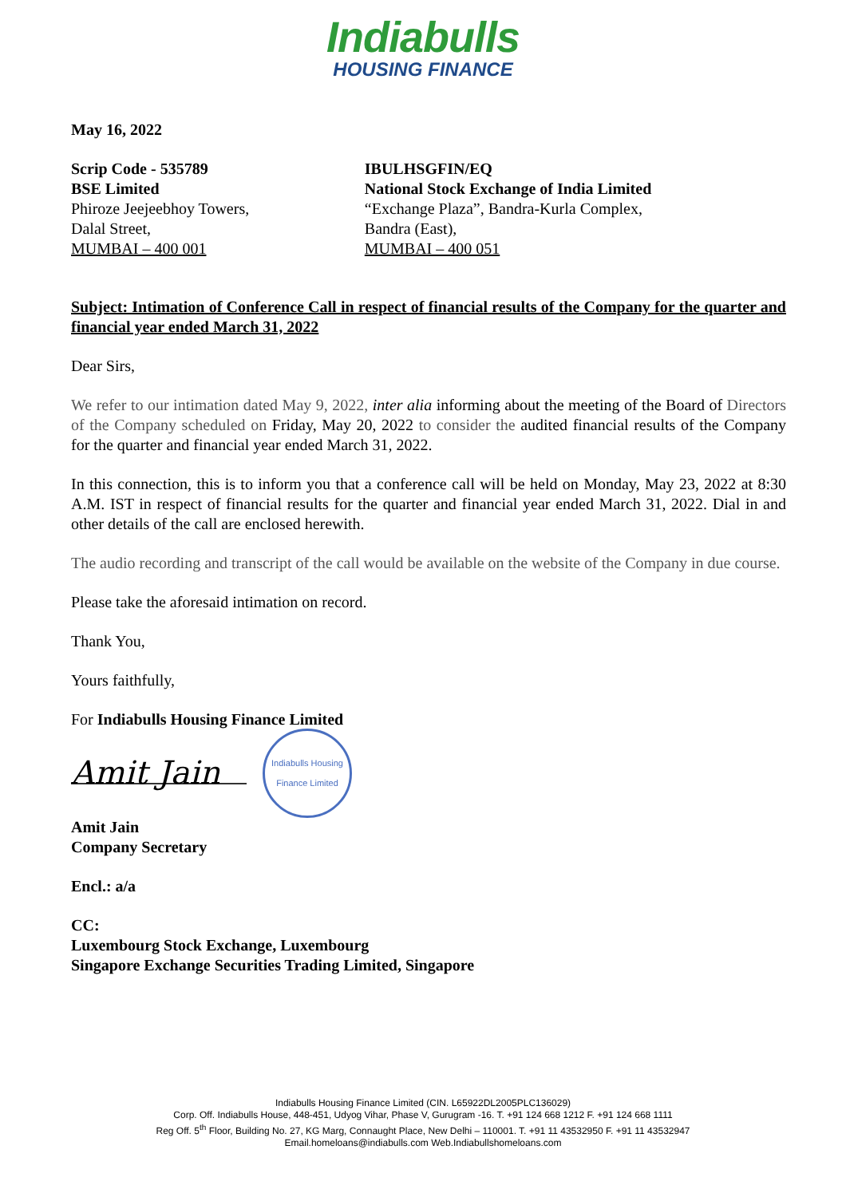Indiabulls
HOUSING FINANCE
May 16, 2022
Scrip Code - 535789
BSE Limited
Phiroze Jeejeebhoy Towers,
Dalal Street,
MUMBAI – 400 001
IBULHSGFIN/EQ
National Stock Exchange of India Limited
“Exchange Plaza”, Bandra-Kurla Complex,
Bandra (East),
MUMBAI – 400 051
Subject: Intimation of Conference Call in respect of financial results of the Company for the quarter and financial year ended March 31, 2022
Dear Sirs,
We refer to our intimation dated May 9, 2022, inter alia informing about the meeting of the Board of Directors of the Company scheduled on Friday, May 20, 2022 to consider the audited financial results of the Company for the quarter and financial year ended March 31, 2022.
In this connection, this is to inform you that a conference call will be held on Monday, May 23, 2022 at 8:30 A.M. IST in respect of financial results for the quarter and financial year ended March 31, 2022. Dial in and other details of the call are enclosed herewith.
The audio recording and transcript of the call would be available on the website of the Company in due course.
Please take the aforesaid intimation on record.
Thank You,
Yours faithfully,
For Indiabulls Housing Finance Limited
Amit Jain
Indiabulls Housing Finance Limited
Amit Jain
Company Secretary
Encl.: a/a
CC:
Luxembourg Stock Exchange, Luxembourg
Singapore Exchange Securities Trading Limited, Singapore
Indiabulls Housing Finance Limited (CIN. L65922DL2005PLC136029)
Corp. Off. Indiabulls House, 448-451, Udyog Vihar, Phase V, Gurugram -16. T. +91 124 668 1212 F. +91 124 668 1111
Reg Off. 5<sup>th</sup> Floor, Building No. 27, KG Marg, Connaught Place, New Delhi – 110001. T. +91 11 43532950 F. +91 11 43532947
Email.homeloans@indiabulls.com Web.Indiabullshomeloans.com